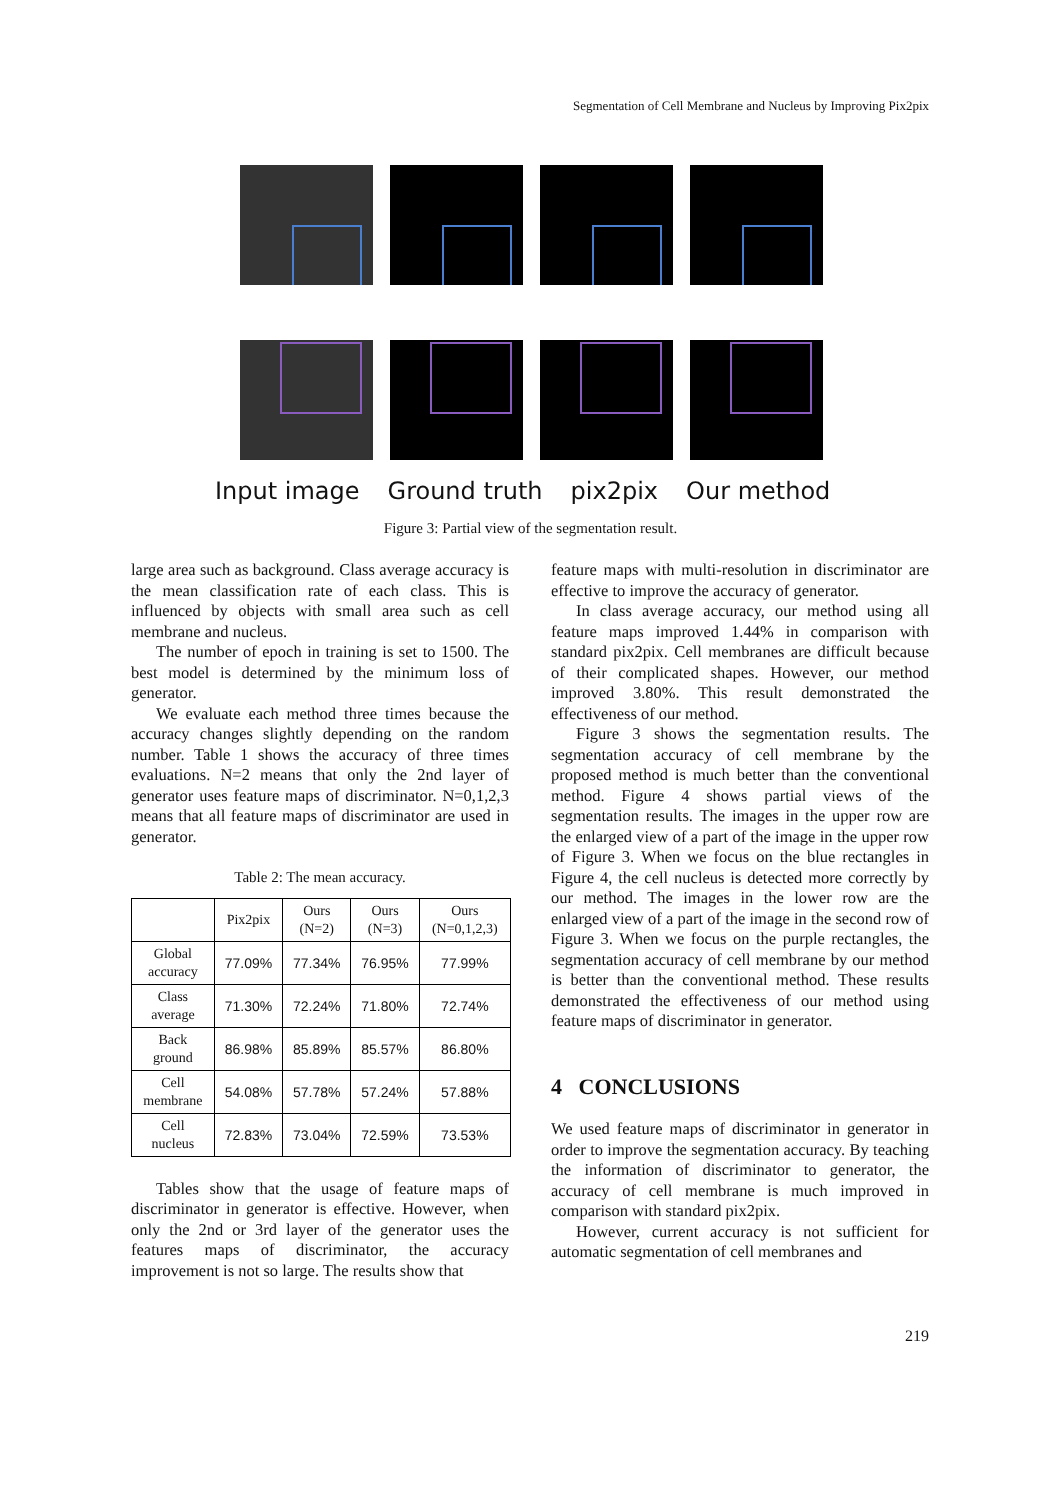Segmentation of Cell Membrane and Nucleus by Improving Pix2pix
Input image Ground truth pix2pix Our method
Figure 3: Partial view of the segmentation result.
large area such as background. Class average accuracy is the mean classification rate of each class. This is influenced by objects with small area such as cell membrane and nucleus.
The number of epoch in training is set to 1500. The best model is determined by the minimum loss of generator.
We evaluate each method three times because the accuracy changes slightly depending on the random number. Table 1 shows the accuracy of three times evaluations. N=2 means that only the 2nd layer of generator uses feature maps of discriminator. N=0,1,2,3 means that all feature maps of discriminator are used in generator.
Table 2: The mean accuracy.
| | Pix2pix | Ours (N=2) | Ours (N=3) | Ours (N=0,1,2,3) |
| --- | --- | --- | --- | --- |
| Global accuracy | 77.09% | 77.34% | 76.95% | 77.99% |
| Class average | 71.30% | 72.24% | 71.80% | 72.74% |
| Back ground | 86.98% | 85.89% | 85.57% | 86.80% |
| Cell membrane | 54.08% | 57.78% | 57.24% | 57.88% |
| Cell nucleus | 72.83% | 73.04% | 72.59% | 73.53% |
Tables show that the usage of feature maps of discriminator in generator is effective. However, when only the 2nd or 3rd layer of the generator uses the features maps of discriminator, the accuracy improvement is not so large. The results show that
feature maps with multi-resolution in discriminator are effective to improve the accuracy of generator.
In class average accuracy, our method using all feature maps improved 1.44% in comparison with standard pix2pix. Cell membranes are difficult because of their complicated shapes. However, our method improved 3.80%. This result demonstrated the effectiveness of our method.
Figure 3 shows the segmentation results. The segmentation accuracy of cell membrane by the proposed method is much better than the conventional method. Figure 4 shows partial views of the segmentation results. The images in the upper row are the enlarged view of a part of the image in the upper row of Figure 3. When we focus on the blue rectangles in Figure 4, the cell nucleus is detected more correctly by our method. The images in the lower row are the enlarged view of a part of the image in the second row of Figure 3. When we focus on the purple rectangles, the segmentation accuracy of cell membrane by our method is better than the conventional method. These results demonstrated the effectiveness of our method using feature maps of discriminator in generator.
4 CONCLUSIONS
We used feature maps of discriminator in generator in order to improve the segmentation accuracy. By teaching the information of discriminator to generator, the accuracy of cell membrane is much improved in comparison with standard pix2pix.
However, current accuracy is not sufficient for automatic segmentation of cell membranes and
219